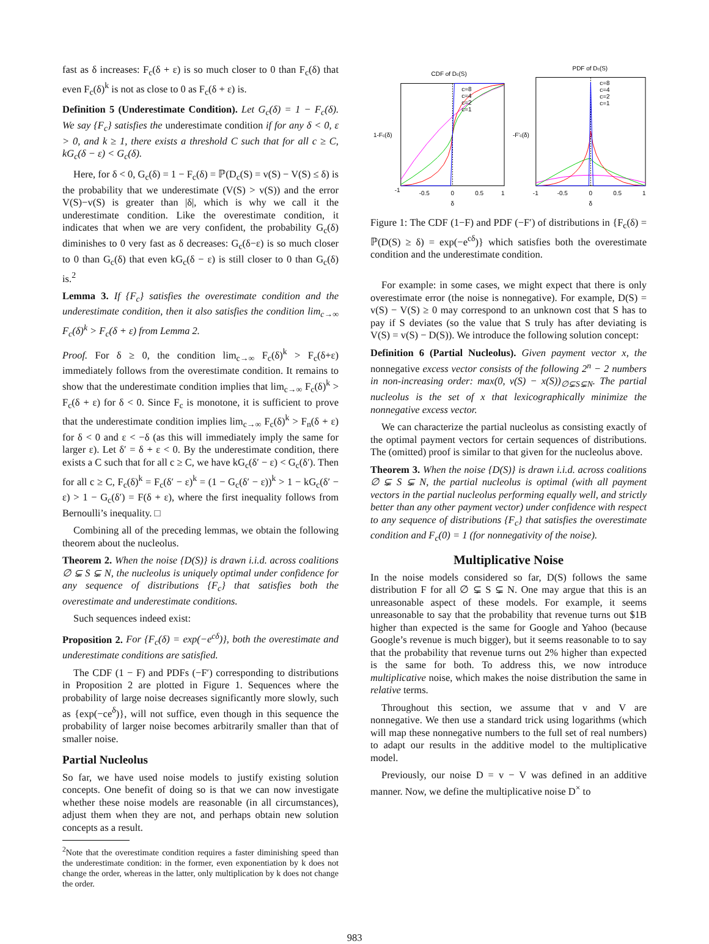fast as δ increases: F<sub>c</sub>(δ + ε) is so much closer to 0 than F<sub>c</sub>(δ) that even F<sub>c</sub>(δ)<sup>k</sup> is not as close to 0 as F<sub>c</sub>(δ + ε) is.
Definition 5 (Underestimate Condition). Let G<sub>c</sub>(δ) = 1 − F<sub>c</sub>(δ). We say {F<sub>c</sub>} satisfies the underestimate condition if for any δ < 0, ε > 0, and k ≥ 1, there exists a threshold C such that for all c ≥ C, kG<sub>c</sub>(δ − ε) < G<sub>c</sub>(δ).
Here, for δ < 0, G<sub>c</sub>(δ) = 1 − F<sub>c</sub>(δ) = ℙ(D<sub>c</sub>(S) = v(S) − V(S) ≤ δ) is the probability that we underestimate (V(S) > v(S)) and the error V(S)−v(S) is greater than |δ|, which is why we call it the underestimate condition. Like the overestimate condition, it indicates that when we are very confident, the probability G<sub>c</sub>(δ) diminishes to 0 very fast as δ decreases: G<sub>c</sub>(δ−ε) is so much closer to 0 than G<sub>c</sub>(δ) that even kG<sub>c</sub>(δ − ε) is still closer to 0 than G<sub>c</sub>(δ) is.<sup>2</sup>
Lemma 3. If {F<sub>c</sub>} satisfies the overestimate condition and the underestimate condition, then it also satisfies the condition lim<sub>c→∞</sub> F<sub>c</sub>(δ)<sup>k</sup> > F<sub>c</sub>(δ + ε) from Lemma 2.
Proof. For δ ≥ 0, the condition lim<sub>c→∞</sub> F<sub>c</sub>(δ)<sup>k</sup> > F<sub>c</sub>(δ+ε) immediately follows from the overestimate condition. It remains to show that the underestimate condition implies that lim<sub>c→∞</sub> F<sub>c</sub>(δ)<sup>k</sup> > F<sub>c</sub>(δ + ε) for δ < 0. Since F<sub>c</sub> is monotone, it is sufficient to prove that the underestimate condition implies lim<sub>c→∞</sub> F<sub>c</sub>(δ)<sup>k</sup> > F<sub>n</sub>(δ + ε) for δ < 0 and ε < −δ (as this will immediately imply the same for larger ε). Let δ′ = δ + ε < 0. By the underestimate condition, there exists a C such that for all c ≥ C, we have kG<sub>c</sub>(δ′ − ε) < G<sub>c</sub>(δ′). Then for all c ≥ C, F<sub>c</sub>(δ)<sup>k</sup> = F<sub>c</sub>(δ′ − ε)<sup>k</sup> = (1 − G<sub>c</sub>(δ′ − ε))<sup>k</sup> > 1 − kG<sub>c</sub>(δ′ − ε) > 1 − G<sub>c</sub>(δ′) = F(δ + ε), where the first inequality follows from Bernoulli’s inequality. □
Combining all of the preceding lemmas, we obtain the following theorem about the nucleolus.
Theorem 2. When the noise {D(S)} is drawn i.i.d. across coalitions ∅ ⊊ S ⊊ N, the nucleolus is uniquely optimal under confidence for any sequence of distributions {F<sub>c</sub>} that satisfies both the overestimate and underestimate conditions.
Such sequences indeed exist:
Proposition 2. For {F<sub>c</sub>(δ) = exp(−e<sup>cδ</sup>)}, both the overestimate and underestimate conditions are satisfied.
The CDF (1 − F) and PDFs (−F′) corresponding to distributions in Proposition 2 are plotted in Figure 1. Sequences where the probability of large noise decreases significantly more slowly, such as {exp(−ce<sup>δ</sup>)}, will not suffice, even though in this sequence the probability of larger noise becomes arbitrarily smaller than that of smaller noise.
Partial Nucleolus
So far, we have used noise models to justify existing solution concepts. One benefit of doing so is that we can now investigate whether these noise models are reasonable (in all circumstances), adjust them when they are not, and perhaps obtain new solution concepts as a result.
<sup>2</sup> Note that the overestimate condition requires a faster diminishing speed than the underestimate condition: in the former, even exponentiation by k does not change the order, whereas in the latter, only multiplication by k does not change the order.
CDF of Dc(S)
c=8
c=4
c=2
c=1
-1
-0.5
0
0.5
1
δ
1-Fc(δ)
PDF of Dc(S)
c=8
c=4
c=2
c=1
-1
-0.5
0
0.5
1
δ
-F'c(δ)
Figure 1: The CDF (1−F) and PDF (−F′) of distributions in {F<sub>c</sub>(δ) = ℙ(D(S) ≥ δ) = exp(−e<sup>cδ</sup>)} which satisfies both the overestimate condition and the underestimate condition.
For example: in some cases, we might expect that there is only overestimate error (the noise is nonnegative). For example, D(S) = v(S) − V(S) ≥ 0 may correspond to an unknown cost that S has to pay if S deviates (so the value that S truly has after deviating is V(S) = v(S) − D(S)). We introduce the following solution concept:
Definition 6 (Partial Nucleolus). Given payment vector x, the nonnegative excess vector consists of the following 2<sup>n</sup> − 2 numbers in non-increasing order: max(0, v(S) − x(S))<sub>∅⊊S⊊N</sub>. The partial nucleolus is the set of x that lexicographically minimize the nonnegative excess vector.
We can characterize the partial nucleolus as consisting exactly of the optimal payment vectors for certain sequences of distributions. The (omitted) proof is similar to that given for the nucleolus above.
Theorem 3. When the noise {D(S)} is drawn i.i.d. across coalitions ∅ ⊊ S ⊊ N, the partial nucleolus is optimal (with all payment vectors in the partial nucleolus performing equally well, and strictly better than any other payment vector) under confidence with respect to any sequence of distributions {F<sub>c</sub>} that satisfies the overestimate condition and F<sub>c</sub>(0) = 1 (for nonnegativity of the noise).
Multiplicative Noise
In the noise models considered so far, D(S) follows the same distribution F for all ∅ ⊊ S ⊊ N. One may argue that this is an unreasonable aspect of these models. For example, it seems unreasonable to say that the probability that revenue turns out $1B higher than expected is the same for Google and Yahoo (because Google’s revenue is much bigger), but it seems reasonable to to say that the probability that revenue turns out 2% higher than expected is the same for both. To address this, we now introduce multiplicative noise, which makes the noise distribution the same in relative terms.
Throughout this section, we assume that v and V are nonnegative. We then use a standard trick using logarithms (which will map these nonnegative numbers to the full set of real numbers) to adapt our results in the additive model to the multiplicative model.
Previously, our noise D = v − V was defined in an additive manner. Now, we define the multiplicative noise D<sup>×</sup> to
983